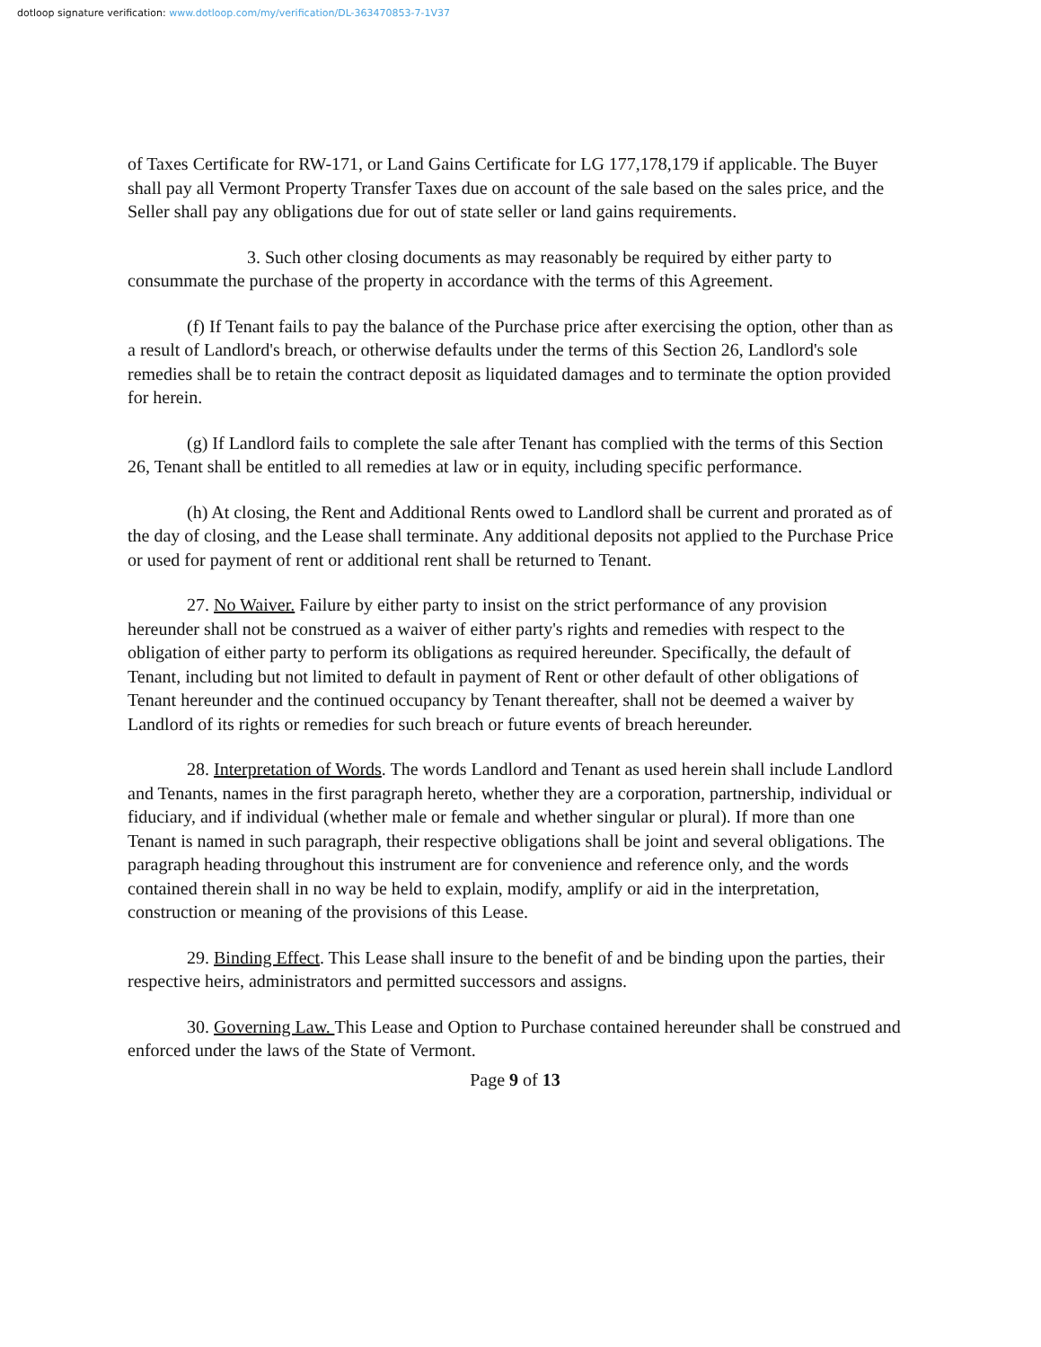dotloop signature verification: www.dotloop.com/my/verification/DL-363470853-7-1V37
of Taxes Certificate for RW-171, or Land Gains Certificate for LG 177,178,179 if applicable. The Buyer shall pay all Vermont Property Transfer Taxes due on account of the sale based on the sales price, and the Seller shall pay any obligations due for out of state seller or land gains requirements.
3. Such other closing documents as may reasonably be required by either party to consummate the purchase of the property in accordance with the terms of this Agreement.
(f) If Tenant fails to pay the balance of the Purchase price after exercising the option, other than as a result of Landlord's breach, or otherwise defaults under the terms of this Section 26, Landlord's sole remedies shall be to retain the contract deposit as liquidated damages and to terminate the option provided for herein.
(g) If Landlord fails to complete the sale after Tenant has complied with the terms of this Section 26, Tenant shall be entitled to all remedies at law or in equity, including specific performance.
(h) At closing, the Rent and Additional Rents owed to Landlord shall be current and prorated as of the day of closing, and the Lease shall terminate. Any additional deposits not applied to the Purchase Price or used for payment of rent or additional rent shall be returned to Tenant.
27. No Waiver. Failure by either party to insist on the strict performance of any provision hereunder shall not be construed as a waiver of either party's rights and remedies with respect to the obligation of either party to perform its obligations as required hereunder. Specifically, the default of Tenant, including but not limited to default in payment of Rent or other default of other obligations of Tenant hereunder and the continued occupancy by Tenant thereafter, shall not be deemed a waiver by Landlord of its rights or remedies for such breach or future events of breach hereunder.
28. Interpretation of Words. The words Landlord and Tenant as used herein shall include Landlord and Tenants, names in the first paragraph hereto, whether they are a corporation, partnership, individual or fiduciary, and if individual (whether male or female and whether singular or plural). If more than one Tenant is named in such paragraph, their respective obligations shall be joint and several obligations. The paragraph heading throughout this instrument are for convenience and reference only, and the words contained therein shall in no way be held to explain, modify, amplify or aid in the interpretation, construction or meaning of the provisions of this Lease.
29. Binding Effect. This Lease shall insure to the benefit of and be binding upon the parties, their respective heirs, administrators and permitted successors and assigns.
30. Governing Law. This Lease and Option to Purchase contained hereunder shall be construed and enforced under the laws of the State of Vermont.
Page 9 of 13